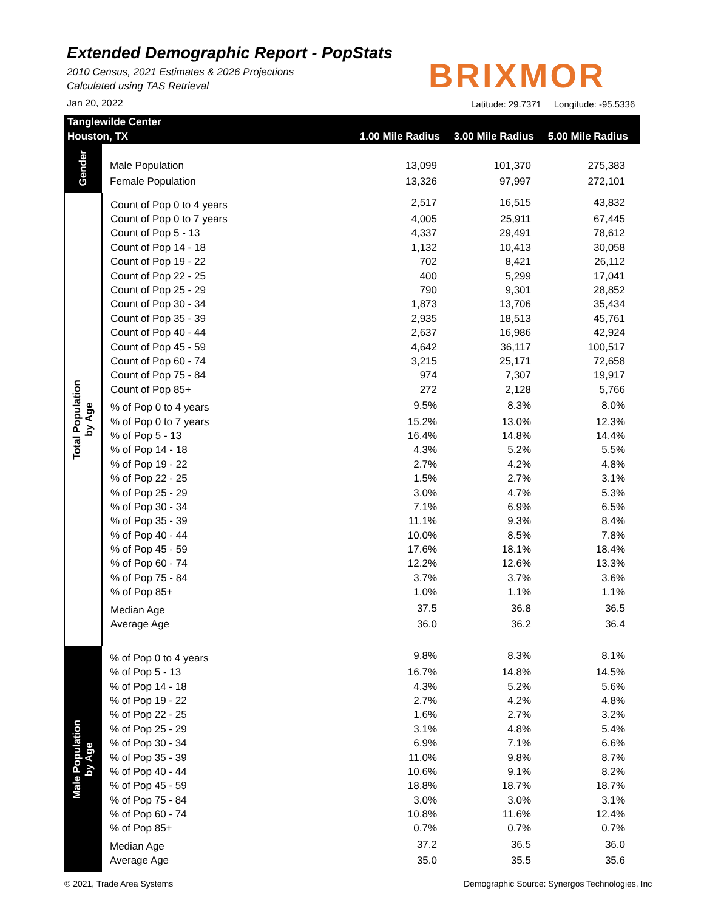Extended Demographic Report - PopStats
2010 Census, 2021 Estimates & 2026 Projections
Calculated using TAS Retrieval
BRIXMOR
Jan 20, 2022
Latitude: 29.7371 Longitude: -95.5336
| Tanglewilde Center | | | | |
| --- | --- | --- | --- | --- |
| Houston, TX | | 1.00 Mile Radius | 3.00 Mile Radius | 5.00 Mile Radius |
| Gender | Male Population | 13,099 | 101,370 | 275,383 |
| | Female Population | 13,326 | 97,997 | 272,101 |
| Total Population by Age | Count of Pop 0 to 4 years | 2,517 | 16,515 | 43,832 |
| | Count of Pop 0 to 7 years | 4,005 | 25,911 | 67,445 |
| | Count of Pop 5 - 13 | 4,337 | 29,491 | 78,612 |
| | Count of Pop 14 - 18 | 1,132 | 10,413 | 30,058 |
| | Count of Pop 19 - 22 | 702 | 8,421 | 26,112 |
| | Count of Pop 22 - 25 | 400 | 5,299 | 17,041 |
| | Count of Pop 25 - 29 | 790 | 9,301 | 28,852 |
| | Count of Pop 30 - 34 | 1,873 | 13,706 | 35,434 |
| | Count of Pop 35 - 39 | 2,935 | 18,513 | 45,761 |
| | Count of Pop 40 - 44 | 2,637 | 16,986 | 42,924 |
| | Count of Pop 45 - 59 | 4,642 | 36,117 | 100,517 |
| | Count of Pop 60 - 74 | 3,215 | 25,171 | 72,658 |
| | Count of Pop 75 - 84 | 974 | 7,307 | 19,917 |
| | Count of Pop 85+ | 272 | 2,128 | 5,766 |
| | % of Pop 0 to 4 years | 9.5% | 8.3% | 8.0% |
| | % of Pop 0 to 7 years | 15.2% | 13.0% | 12.3% |
| | % of Pop 5 - 13 | 16.4% | 14.8% | 14.4% |
| | % of Pop 14 - 18 | 4.3% | 5.2% | 5.5% |
| | % of Pop 19 - 22 | 2.7% | 4.2% | 4.8% |
| | % of Pop 22 - 25 | 1.5% | 2.7% | 3.1% |
| | % of Pop 25 - 29 | 3.0% | 4.7% | 5.3% |
| | % of Pop 30 - 34 | 7.1% | 6.9% | 6.5% |
| | % of Pop 35 - 39 | 11.1% | 9.3% | 8.4% |
| | % of Pop 40 - 44 | 10.0% | 8.5% | 7.8% |
| | % of Pop 45 - 59 | 17.6% | 18.1% | 18.4% |
| | % of Pop 60 - 74 | 12.2% | 12.6% | 13.3% |
| | % of Pop 75 - 84 | 3.7% | 3.7% | 3.6% |
| | % of Pop 85+ | 1.0% | 1.1% | 1.1% |
| | Median Age | 37.5 | 36.8 | 36.5 |
| | Average Age | 36.0 | 36.2 | 36.4 |
| Male Population by Age | % of Pop 0 to 4 years | 9.8% | 8.3% | 8.1% |
| | % of Pop 5 - 13 | 16.7% | 14.8% | 14.5% |
| | % of Pop 14 - 18 | 4.3% | 5.2% | 5.6% |
| | % of Pop 19 - 22 | 2.7% | 4.2% | 4.8% |
| | % of Pop 22 - 25 | 1.6% | 2.7% | 3.2% |
| | % of Pop 25 - 29 | 3.1% | 4.8% | 5.4% |
| | % of Pop 30 - 34 | 6.9% | 7.1% | 6.6% |
| | % of Pop 35 - 39 | 11.0% | 9.8% | 8.7% |
| | % of Pop 40 - 44 | 10.6% | 9.1% | 8.2% |
| | % of Pop 45 - 59 | 18.8% | 18.7% | 18.7% |
| | % of Pop 75 - 84 | 3.0% | 3.0% | 3.1% |
| | % of Pop 60 - 74 | 10.8% | 11.6% | 12.4% |
| | % of Pop 85+ | 0.7% | 0.7% | 0.7% |
| | Median Age | 37.2 | 36.5 | 36.0 |
| | Average Age | 35.0 | 35.5 | 35.6 |
© 2021, Trade Area Systems
Demographic Source: Synergos Technologies, Inc